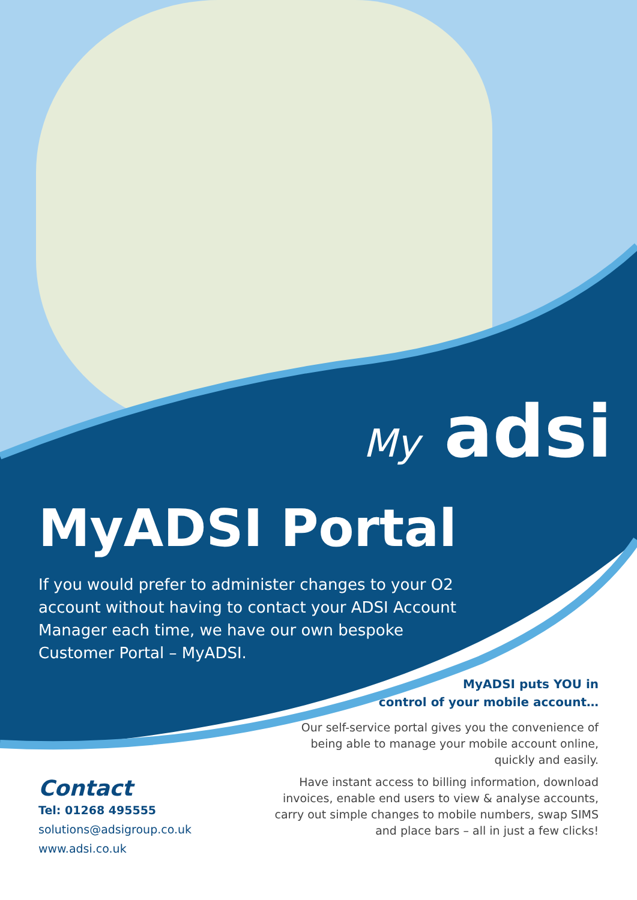My adsi
MyADSI Portal
If you would prefer to administer changes to your O2 account without having to contact your ADSI Account Manager each time, we have our own bespoke Customer Portal – MyADSI.
MyADSI puts YOU in
control of your mobile account…
Our self-service portal gives you the convenience of being able to manage your mobile account online, quickly and easily.
Have instant access to billing information, download invoices, enable end users to view & analyse accounts, carry out simple changes to mobile numbers, swap SIMS and place bars – all in just a few clicks!
Contact
Tel: 01268 495555
solutions@adsigroup.co.uk
www.adsi.co.uk